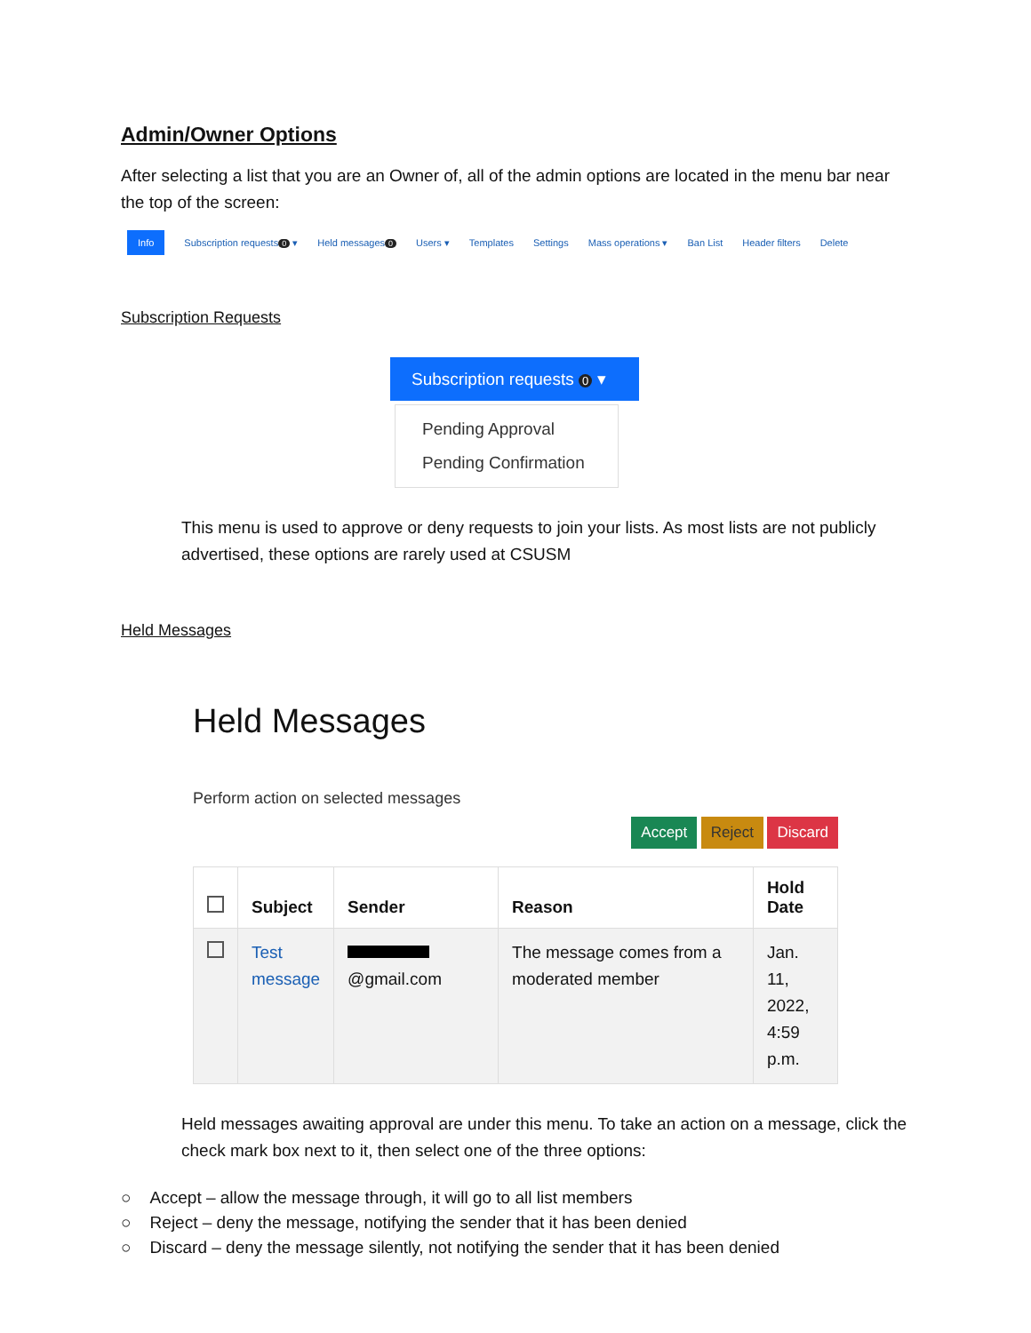Admin/Owner Options
After selecting a list that you are an Owner of, all of the admin options are located in the menu bar near the top of the screen:
Info Subscription requests 0 ▾ Held messages 0 Users ▾ Templates Settings Mass operations ▾ Ban List Header filters Delete
Subscription Requests
Subscription requests 0 ▾
Pending Approval
Pending Confirmation
This menu is used to approve or deny requests to join your lists. As most lists are not publicly advertised, these options are rarely used at CSUSM
Held Messages
Held Messages
Perform action on selected messages
Accept Reject Discard
| | Subject | Sender | Reason | Hold Date |
| --- | --- | --- | --- | --- |
| | Test message | @gmail.com | The message comes from a moderated member | Jan. 11, 2022, 4:59 p.m. |
Held messages awaiting approval are under this menu. To take an action on a message, click the check mark box next to it, then select one of the three options:
○ Accept – allow the message through, it will go to all list members
○ Reject – deny the message, notifying the sender that it has been denied
○ Discard – deny the message silently, not notifying the sender that it has been denied